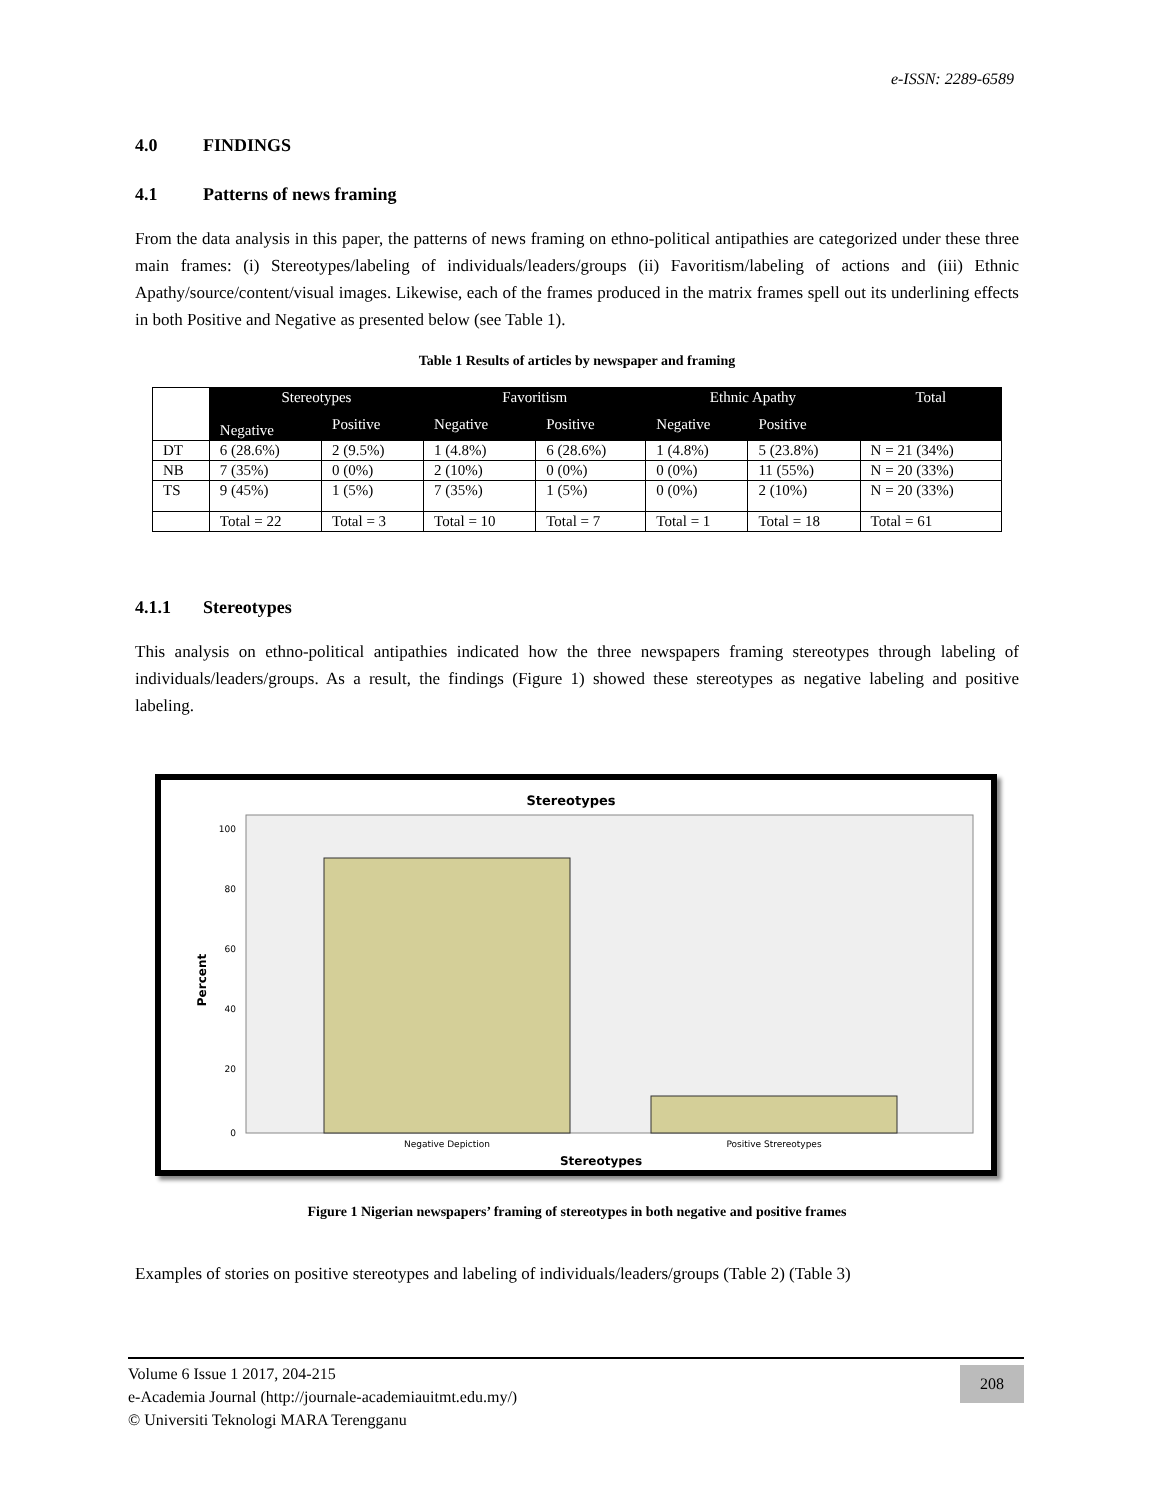e-ISSN: 2289-6589
4.0 FINDINGS
4.1 Patterns of news framing
From the data analysis in this paper, the patterns of news framing on ethno-political antipathies are categorized under these three main frames: (i) Stereotypes/labeling of individuals/leaders/groups (ii) Favoritism/labeling of actions and (iii) Ethnic Apathy/source/content/visual images. Likewise, each of the frames produced in the matrix frames spell out its underlining effects in both Positive and Negative as presented below (see Table 1).
Table 1 Results of articles by newspaper and framing
| | Stereotypes | | Favoritism | | Ethnic Apathy | | Total |
| | Negative | Positive | Negative | Positive | Negative | Positive | |
| DT | 6 (28.6%) | 2 (9.5%) | 1 (4.8%) | 6 (28.6%) | 1 (4.8%) | 5 (23.8%) | N = 21 (34%) |
| NB | 7 (35%) | 0 (0%) | 2 (10%) | 0 (0%) | 0 (0%) | 11 (55%) | N = 20 (33%) |
| TS | 9 (45%) | 1 (5%) | 7 (35%) | 1 (5%) | 0 (0%) | 2 (10%) | N = 20 (33%) |
| | Total = 22 | Total = 3 | Total = 10 | Total = 7 | Total = 1 | Total = 18 | Total = 61 |
4.1.1 Stereotypes
This analysis on ethno-political antipathies indicated how the three newspapers framing stereotypes through labeling of individuals/leaders/groups. As a result, the findings (Figure 1) showed these stereotypes as negative labeling and positive labeling.
Stereotypes
100
80
60
40
20
0
Percent
Negative Depiction
Positive Strereotypes
Stereotypes
Figure 1 Nigerian newspapers’ framing of stereotypes in both negative and positive frames
Examples of stories on positive stereotypes and labeling of individuals/leaders/groups (Table 2) (Table 3)
Volume 6 Issue 1 2017, 204-215
e-Academia Journal (http://journale-academiauitmt.edu.my/)
© Universiti Teknologi MARA Terengganu
208